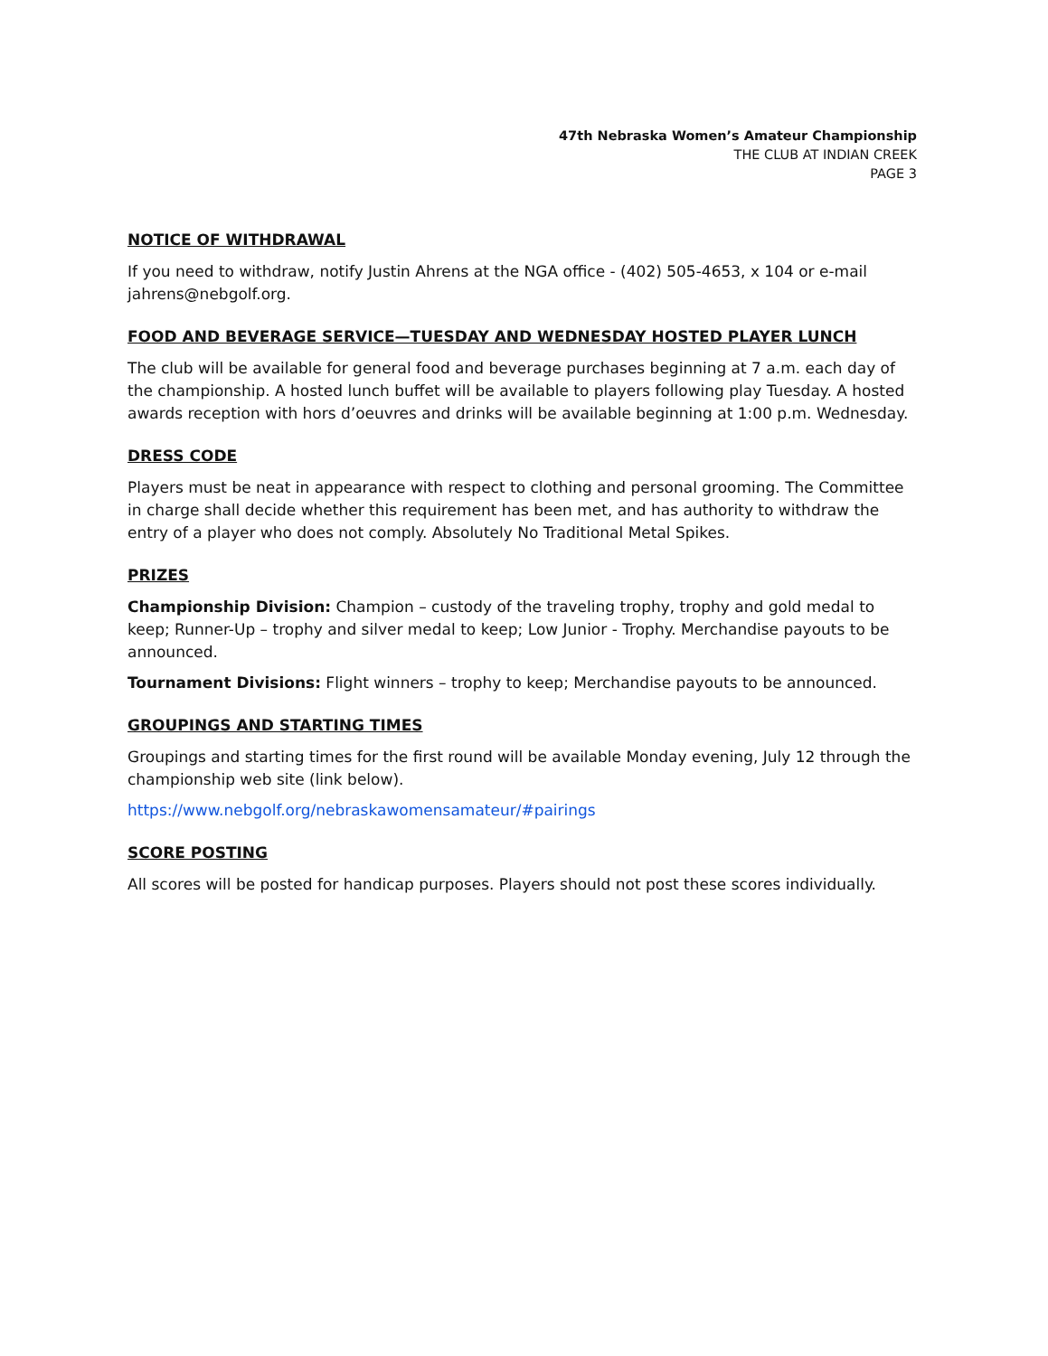47th Nebraska Women’s Amateur Championship
THE CLUB AT INDIAN CREEK
PAGE 3
NOTICE OF WITHDRAWAL
If you need to withdraw, notify Justin Ahrens at the NGA office - (402) 505-4653, x 104 or e-mail jahrens@nebgolf.org.
FOOD AND BEVERAGE SERVICE—TUESDAY AND WEDNESDAY HOSTED PLAYER LUNCH
The club will be available for general food and beverage purchases beginning at 7 a.m. each day of the championship. A hosted lunch buffet will be available to players following play Tuesday. A hosted awards reception with hors d’oeuvres and drinks will be available beginning at 1:00 p.m. Wednesday.
DRESS CODE
Players must be neat in appearance with respect to clothing and personal grooming. The Committee in charge shall decide whether this requirement has been met, and has authority to withdraw the entry of a player who does not comply. Absolutely No Traditional Metal Spikes.
PRIZES
Championship Division: Champion – custody of the traveling trophy, trophy and gold medal to keep; Runner-Up – trophy and silver medal to keep; Low Junior - Trophy. Merchandise payouts to be announced.
Tournament Divisions: Flight winners – trophy to keep; Merchandise payouts to be announced.
GROUPINGS AND STARTING TIMES
Groupings and starting times for the first round will be available Monday evening, July 12 through the championship web site (link below).
https://www.nebgolf.org/nebraskawomensamateur/#pairings
SCORE POSTING
All scores will be posted for handicap purposes. Players should not post these scores individually.